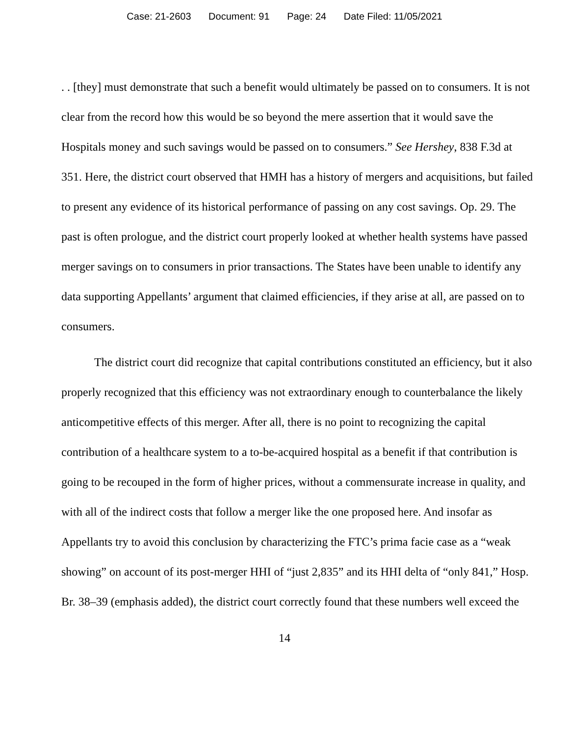Case: 21-2603 Document: 91 Page: 24 Date Filed: 11/05/2021
. . [they] must demonstrate that such a benefit would ultimately be passed on to consumers. It is not clear from the record how this would be so beyond the mere assertion that it would save the Hospitals money and such savings would be passed on to consumers.” See Hershey, 838 F.3d at 351. Here, the district court observed that HMH has a history of mergers and acquisitions, but failed to present any evidence of its historical performance of passing on any cost savings. Op. 29. The past is often prologue, and the district court properly looked at whether health systems have passed merger savings on to consumers in prior transactions. The States have been unable to identify any data supporting Appellants’ argument that claimed efficiencies, if they arise at all, are passed on to consumers.
The district court did recognize that capital contributions constituted an efficiency, but it also properly recognized that this efficiency was not extraordinary enough to counterbalance the likely anticompetitive effects of this merger. After all, there is no point to recognizing the capital contribution of a healthcare system to a to-be-acquired hospital as a benefit if that contribution is going to be recouped in the form of higher prices, without a commensurate increase in quality, and with all of the indirect costs that follow a merger like the one proposed here. And insofar as Appellants try to avoid this conclusion by characterizing the FTC’s prima facie case as a “weak showing” on account of its post-merger HHI of “just 2,835” and its HHI delta of “only 841,” Hosp. Br. 38–39 (emphasis added), the district court correctly found that these numbers well exceed the
14